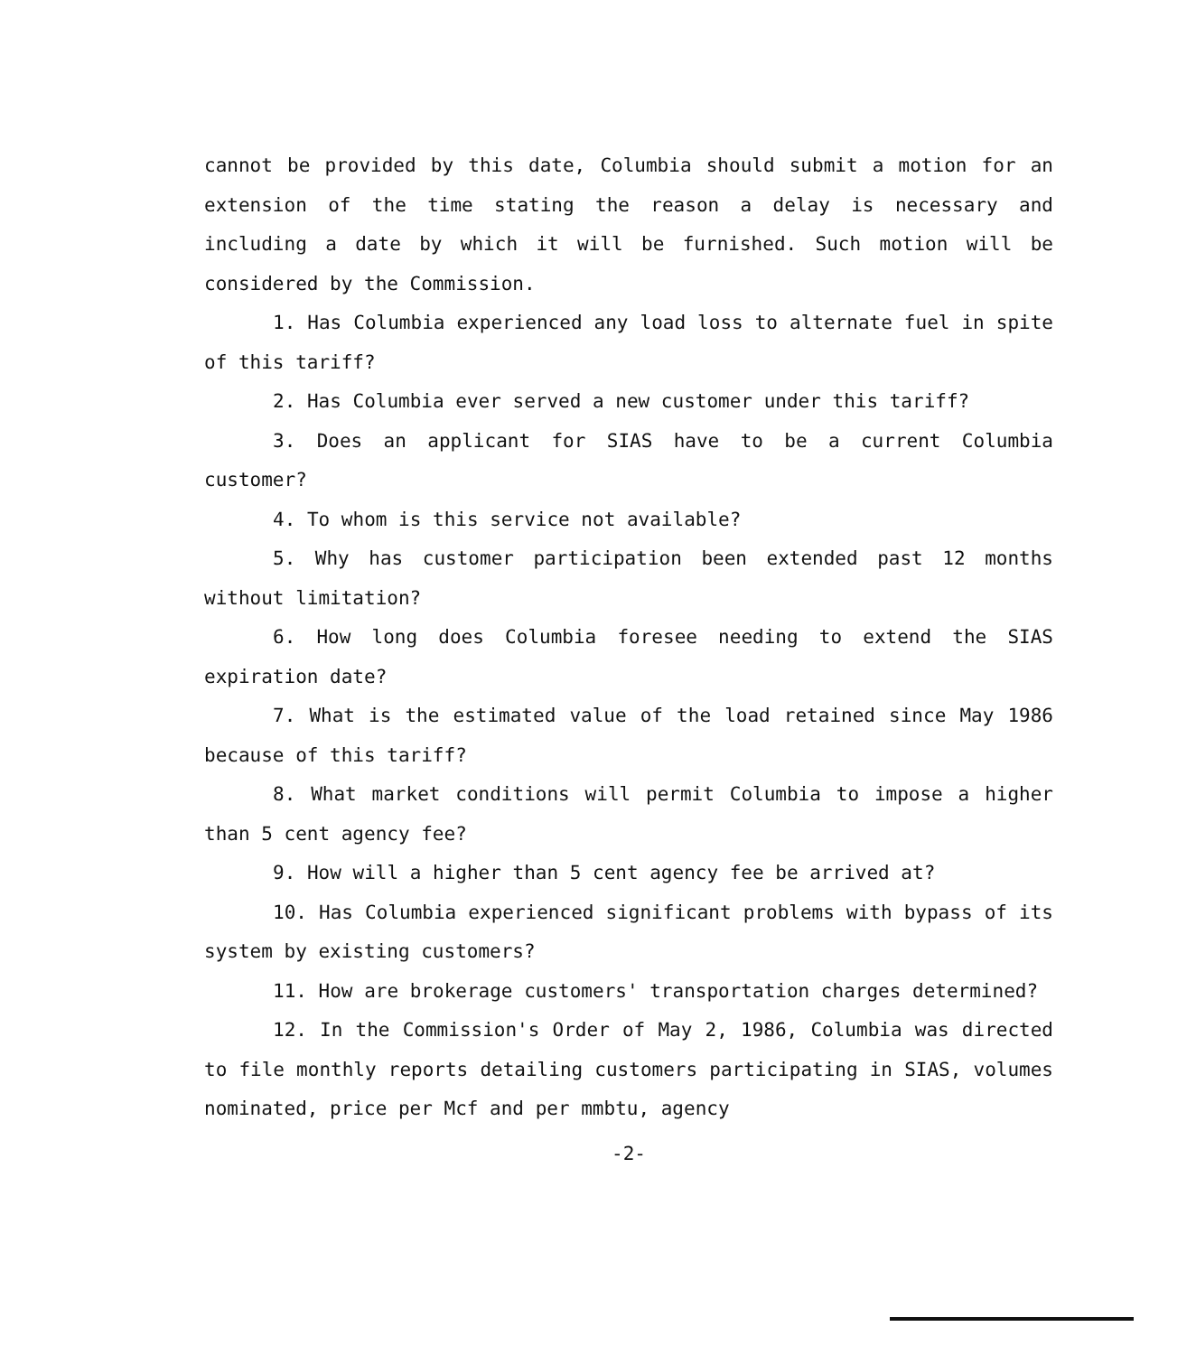cannot be provided by this date, Columbia should submit a motion for an extension of the time stating the reason a delay is necessary and including a date by which it will be furnished. Such motion will be considered by the Commission.
1. Has Columbia experienced any load loss to alternate fuel in spite of this tariff?
2. Has Columbia ever served a new customer under this tariff?
3. Does an applicant for SIAS have to be a current Columbia customer?
4. To whom is this service not available?
5. Why has customer participation been extended past 12 months without limitation?
6. How long does Columbia foresee needing to extend the SIAS expiration date?
7. What is the estimated value of the load retained since May 1986 because of this tariff?
8. What market conditions will permit Columbia to impose a higher than 5 cent agency fee?
9. How will a higher than 5 cent agency fee be arrived at?
10. Has Columbia experienced significant problems with bypass of its system by existing customers?
11. How are brokerage customers' transportation charges determined?
12. In the Commission's Order of May 2, 1986, Columbia was directed to file monthly reports detailing customers participating in SIAS, volumes nominated, price per Mcf and per mmbtu, agency
-2-